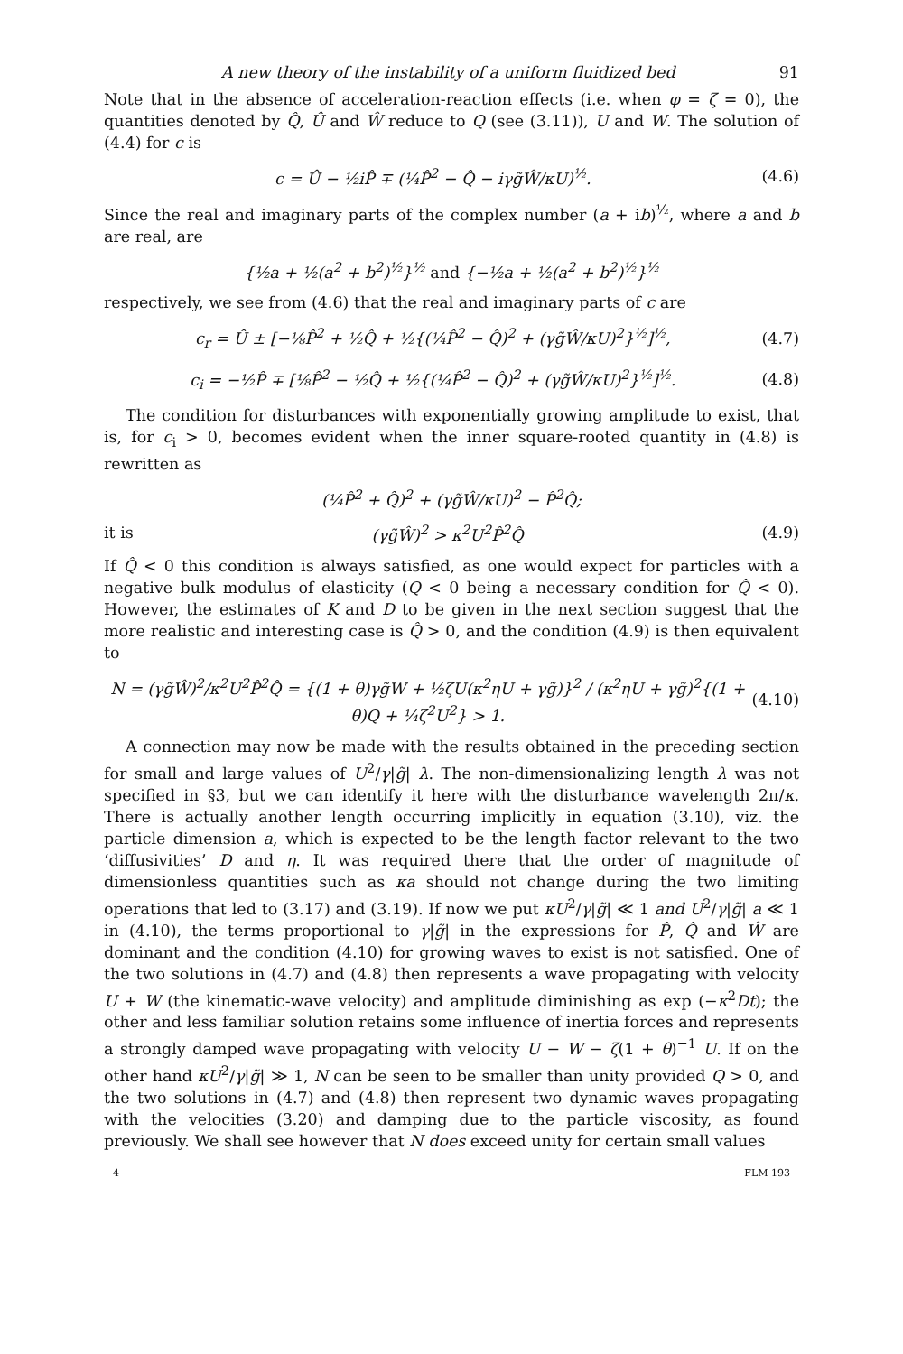A new theory of the instability of a uniform fluidized bed 91
Note that in the absence of acceleration-reaction effects (i.e. when φ = ζ = 0), the quantities denoted by Q̂, Û and Ŵ reduce to Q (see (3.11)), U and W. The solution of (4.4) for c is
c = Û − ½iP̂ ∓ (¼P̂<sup>2</sup> − Q̂ − iγg̃Ŵ/κU)<sup>½</sup>. (4.6)
Since the real and imaginary parts of the complex number (a + ib)<sup>½</sup>, where a and b are real, are
{½a + ½(a<sup>2</sup> + b<sup>2</sup>)<sup>½</sup>}<sup>½</sup> and {−½a + ½(a<sup>2</sup> + b<sup>2</sup>)<sup>½</sup>}<sup>½</sup>
respectively, we see from (4.6) that the real and imaginary parts of c are
c<sub>r</sub> = Û ± [−⅛P̂<sup>2</sup> + ½Q̂ + ½{(¼P̂<sup>2</sup> − Q̂)<sup>2</sup> + (γg̃Ŵ/κU)<sup>2</sup>}<sup>½</sup>]<sup>½</sup>, (4.7)
c<sub>i</sub> = −½P̂ ∓ [⅛P̂<sup>2</sup> − ½Q̂ + ½{(¼P̂<sup>2</sup> − Q̂)<sup>2</sup> + (γg̃Ŵ/κU)<sup>2</sup>}<sup>½</sup>]<sup>½</sup>. (4.8)
The condition for disturbances with exponentially growing amplitude to exist, that is, for c<sub>i</sub> > 0, becomes evident when the inner square-rooted quantity in (4.8) is rewritten as
(¼P̂<sup>2</sup> + Q̂)<sup>2</sup> + (γg̃Ŵ/κU)<sup>2</sup> − P̂<sup>2</sup>Q̂;
it is (γg̃Ŵ)<sup>2</sup> > κ<sup>2</sup>U<sup>2</sup>P̂<sup>2</sup>Q̂ (4.9)
If Q̂ < 0 this condition is always satisfied, as one would expect for particles with a negative bulk modulus of elasticity (Q < 0 being a necessary condition for Q̂ < 0). However, the estimates of K and D to be given in the next section suggest that the more realistic and interesting case is Q̂ > 0, and the condition (4.9) is then equivalent to
N = (γg̃Ŵ)<sup>2</sup>/κ<sup>2</sup>U<sup>2</sup>P̂<sup>2</sup>Q̂ = {(1 + θ)γg̃W + ½ζU(κ<sup>2</sup>ηU + γg̃)}<sup>2</sup> / (κ<sup>2</sup>ηU + γg̃)<sup>2</sup>{(1 + θ)Q + ¼ζ<sup>2</sup>U<sup>2</sup>} > 1. (4.10)
A connection may now be made with the results obtained in the preceding section for small and large values of U<sup>2</sup>/γ|g̃| λ. The non-dimensionalizing length λ was not specified in §3, but we can identify it here with the disturbance wavelength 2π/κ. There is actually another length occurring implicitly in equation (3.10), viz. the particle dimension a, which is expected to be the length factor relevant to the two ‘diffusivities’ D and η. It was required there that the order of magnitude of dimensionless quantities such as κa should not change during the two limiting operations that led to (3.17) and (3.19). If now we put κU<sup>2</sup>/γ|g̃| ≪ 1 and U<sup>2</sup>/γ|g̃| a ≪ 1 in (4.10), the terms proportional to γ|g̃| in the expressions for P̂, Q̂ and Ŵ are dominant and the condition (4.10) for growing waves to exist is not satisfied. One of the two solutions in (4.7) and (4.8) then represents a wave propagating with velocity U + W (the kinematic-wave velocity) and amplitude diminishing as exp (−κ<sup>2</sup>Dt); the other and less familiar solution retains some influence of inertia forces and represents a strongly damped wave propagating with velocity U − W − ζ(1 + θ)<sup>−1</sup> U. If on the other hand κU<sup>2</sup>/γ|g̃| ≫ 1, N can be seen to be smaller than unity provided Q > 0, and the two solutions in (4.7) and (4.8) then represent two dynamic waves propagating with the velocities (3.20) and damping due to the particle viscosity, as found previously. We shall see however that N does exceed unity for certain small values
4 FLM 193